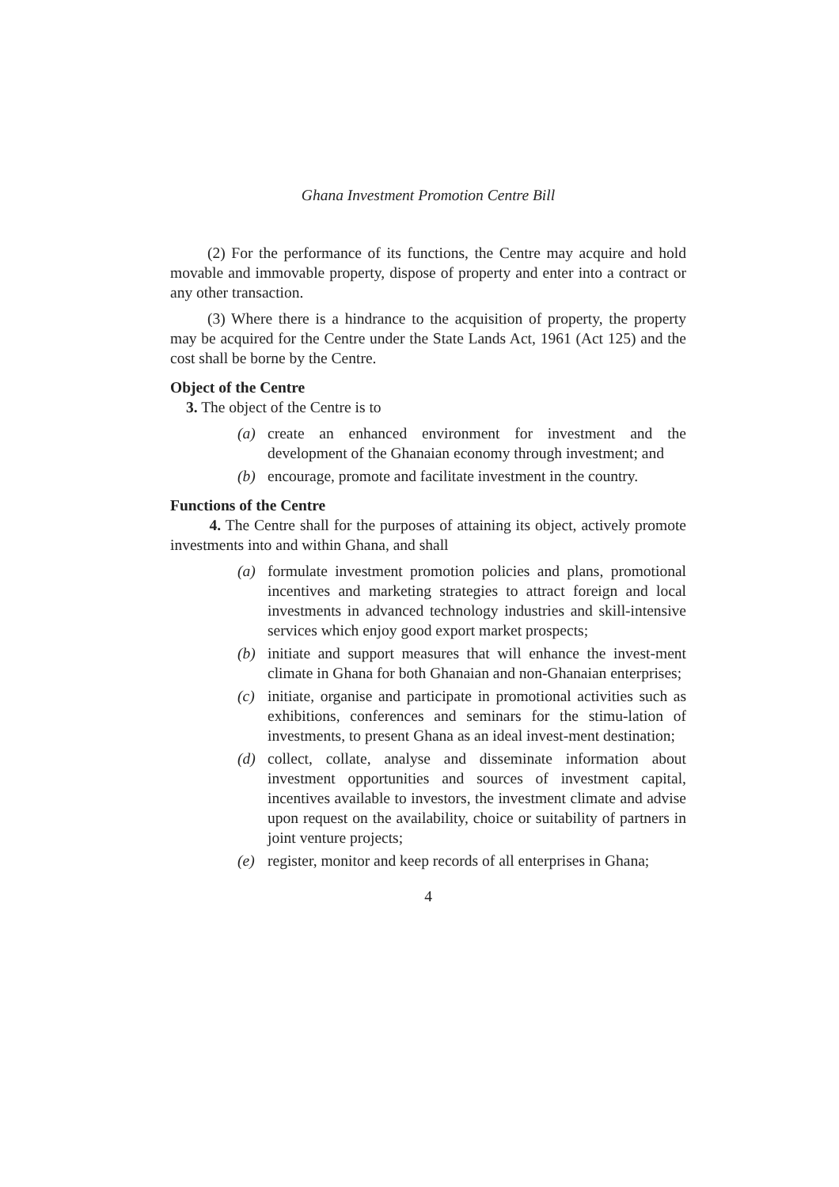Ghana Investment Promotion Centre Bill
(2) For the performance of its functions, the Centre may acquire and hold movable and immovable property, dispose of property and enter into a contract or any other transaction.
(3) Where there is a hindrance to the acquisition of property, the property may be acquired for the Centre under the State Lands Act, 1961 (Act 125) and the cost shall be borne by the Centre.
Object of the Centre
3. The object of the Centre is to
(a) create an enhanced environment for investment and the development of the Ghanaian economy through investment; and
(b) encourage, promote and facilitate investment in the country.
Functions of the Centre
4. The Centre shall for the purposes of attaining its object, actively promote investments into and within Ghana, and shall
(a) formulate investment promotion policies and plans, promotional incentives and marketing strategies to attract foreign and local investments in advanced technology industries and skill-intensive services which enjoy good export market prospects;
(b) initiate and support measures that will enhance the invest-ment climate in Ghana for both Ghanaian and non-Ghanaian enterprises;
(c) initiate, organise and participate in promotional activities such as exhibitions, conferences and seminars for the stimu-lation of investments, to present Ghana as an ideal invest-ment destination;
(d) collect, collate, analyse and disseminate information about investment opportunities and sources of investment capital, incentives available to investors, the investment climate and advise upon request on the availability, choice or suitability of partners in joint venture projects;
(e) register, monitor and keep records of all enterprises in Ghana;
4